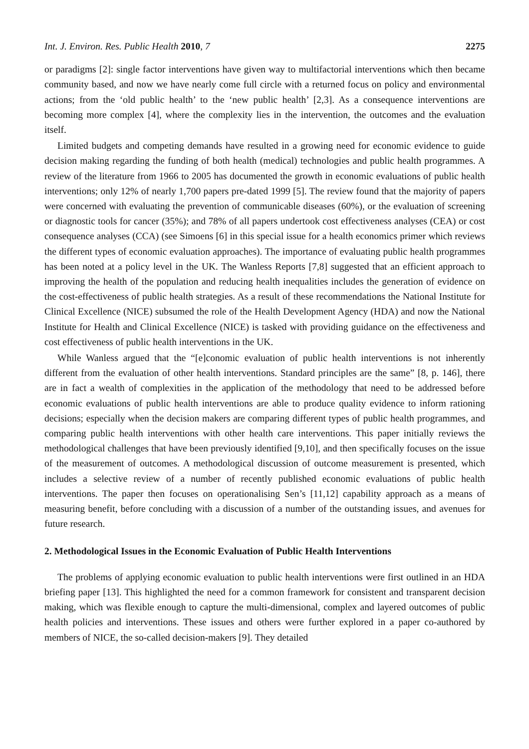Int. J. Environ. Res. Public Health 2010, 7 2275
or paradigms [2]: single factor interventions have given way to multifactorial interventions which then became community based, and now we have nearly come full circle with a returned focus on policy and environmental actions; from the ‘old public health’ to the ‘new public health’ [2,3]. As a consequence interventions are becoming more complex [4], where the complexity lies in the intervention, the outcomes and the evaluation itself.
Limited budgets and competing demands have resulted in a growing need for economic evidence to guide decision making regarding the funding of both health (medical) technologies and public health programmes. A review of the literature from 1966 to 2005 has documented the growth in economic evaluations of public health interventions; only 12% of nearly 1,700 papers pre-dated 1999 [5]. The review found that the majority of papers were concerned with evaluating the prevention of communicable diseases (60%), or the evaluation of screening or diagnostic tools for cancer (35%); and 78% of all papers undertook cost effectiveness analyses (CEA) or cost consequence analyses (CCA) (see Simoens [6] in this special issue for a health economics primer which reviews the different types of economic evaluation approaches). The importance of evaluating public health programmes has been noted at a policy level in the UK. The Wanless Reports [7,8] suggested that an efficient approach to improving the health of the population and reducing health inequalities includes the generation of evidence on the cost-effectiveness of public health strategies. As a result of these recommendations the National Institute for Clinical Excellence (NICE) subsumed the role of the Health Development Agency (HDA) and now the National Institute for Health and Clinical Excellence (NICE) is tasked with providing guidance on the effectiveness and cost effectiveness of public health interventions in the UK.
While Wanless argued that the “[e]conomic evaluation of public health interventions is not inherently different from the evaluation of other health interventions. Standard principles are the same” [8, p. 146], there are in fact a wealth of complexities in the application of the methodology that need to be addressed before economic evaluations of public health interventions are able to produce quality evidence to inform rationing decisions; especially when the decision makers are comparing different types of public health programmes, and comparing public health interventions with other health care interventions. This paper initially reviews the methodological challenges that have been previously identified [9,10], and then specifically focuses on the issue of the measurement of outcomes. A methodological discussion of outcome measurement is presented, which includes a selective review of a number of recently published economic evaluations of public health interventions. The paper then focuses on operationalising Sen’s [11,12] capability approach as a means of measuring benefit, before concluding with a discussion of a number of the outstanding issues, and avenues for future research.
2. Methodological Issues in the Economic Evaluation of Public Health Interventions
The problems of applying economic evaluation to public health interventions were first outlined in an HDA briefing paper [13]. This highlighted the need for a common framework for consistent and transparent decision making, which was flexible enough to capture the multi-dimensional, complex and layered outcomes of public health policies and interventions. These issues and others were further explored in a paper co-authored by members of NICE, the so-called decision-makers [9]. They detailed